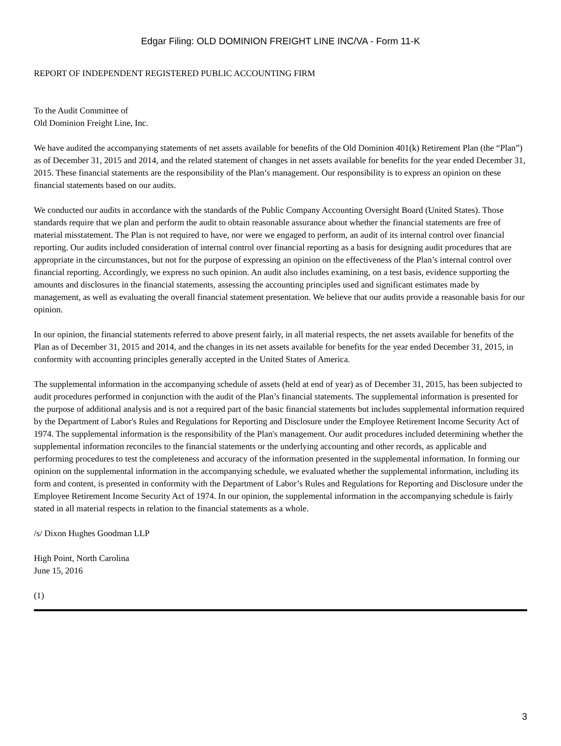Edgar Filing: OLD DOMINION FREIGHT LINE INC/VA - Form 11-K
REPORT OF INDEPENDENT REGISTERED PUBLIC ACCOUNTING FIRM
To the Audit Committee of
Old Dominion Freight Line, Inc.
We have audited the accompanying statements of net assets available for benefits of the Old Dominion 401(k) Retirement Plan (the “Plan”) as of December 31, 2015 and 2014, and the related statement of changes in net assets available for benefits for the year ended December 31, 2015. These financial statements are the responsibility of the Plan’s management. Our responsibility is to express an opinion on these financial statements based on our audits.
We conducted our audits in accordance with the standards of the Public Company Accounting Oversight Board (United States). Those standards require that we plan and perform the audit to obtain reasonable assurance about whether the financial statements are free of material misstatement. The Plan is not required to have, nor were we engaged to perform, an audit of its internal control over financial reporting. Our audits included consideration of internal control over financial reporting as a basis for designing audit procedures that are appropriate in the circumstances, but not for the purpose of expressing an opinion on the effectiveness of the Plan’s internal control over financial reporting. Accordingly, we express no such opinion. An audit also includes examining, on a test basis, evidence supporting the amounts and disclosures in the financial statements, assessing the accounting principles used and significant estimates made by management, as well as evaluating the overall financial statement presentation. We believe that our audits provide a reasonable basis for our opinion.
In our opinion, the financial statements referred to above present fairly, in all material respects, the net assets available for benefits of the Plan as of December 31, 2015 and 2014, and the changes in its net assets available for benefits for the year ended December 31, 2015, in conformity with accounting principles generally accepted in the United States of America.
The supplemental information in the accompanying schedule of assets (held at end of year) as of December 31, 2015, has been subjected to audit procedures performed in conjunction with the audit of the Plan’s financial statements. The supplemental information is presented for the purpose of additional analysis and is not a required part of the basic financial statements but includes supplemental information required by the Department of Labor's Rules and Regulations for Reporting and Disclosure under the Employee Retirement Income Security Act of 1974. The supplemental information is the responsibility of the Plan's management. Our audit procedures included determining whether the supplemental information reconciles to the financial statements or the underlying accounting and other records, as applicable and performing procedures to test the completeness and accuracy of the information presented in the supplemental information. In forming our opinion on the supplemental information in the accompanying schedule, we evaluated whether the supplemental information, including its form and content, is presented in conformity with the Department of Labor’s Rules and Regulations for Reporting and Disclosure under the Employee Retirement Income Security Act of 1974. In our opinion, the supplemental information in the accompanying schedule is fairly stated in all material respects in relation to the financial statements as a whole.
/s/ Dixon Hughes Goodman LLP
High Point, North Carolina
June 15, 2016
(1)
3